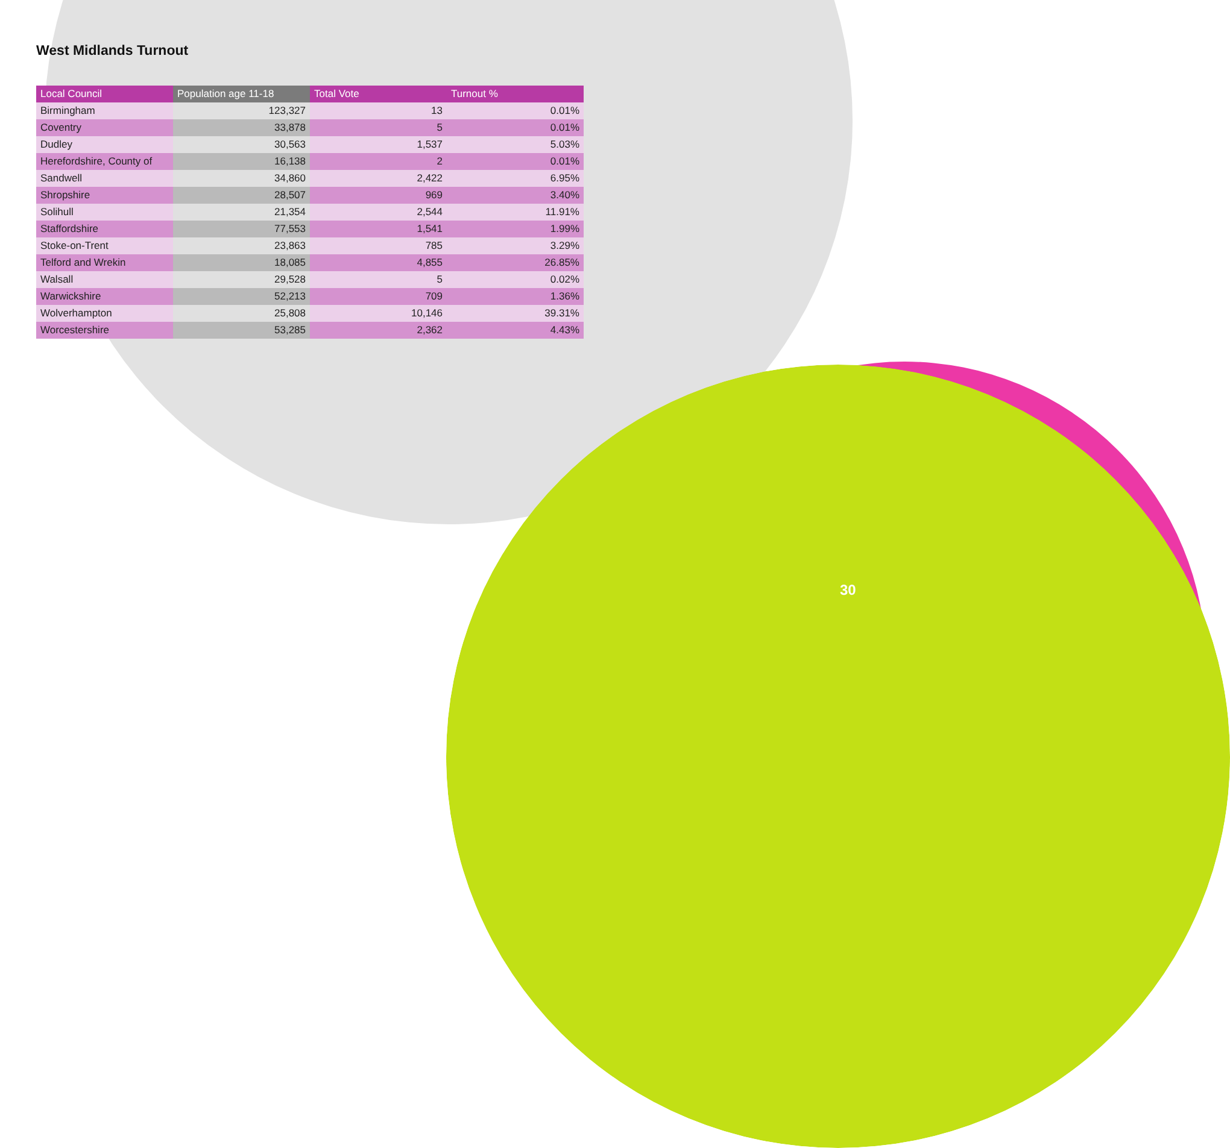West Midlands Turnout
| Local Council | Population age 11-18 | Total Vote | Turnout % |
| --- | --- | --- | --- |
| Birmingham | 123,327 | 13 | 0.01% |
| Coventry | 33,878 | 5 | 0.01% |
| Dudley | 30,563 | 1,537 | 5.03% |
| Herefordshire, County of | 16,138 | 2 | 0.01% |
| Sandwell | 34,860 | 2,422 | 6.95% |
| Shropshire | 28,507 | 969 | 3.40% |
| Solihull | 21,354 | 2,544 | 11.91% |
| Staffordshire | 77,553 | 1,541 | 1.99% |
| Stoke-on-Trent | 23,863 | 785 | 3.29% |
| Telford and Wrekin | 18,085 | 4,855 | 26.85% |
| Walsall | 29,528 | 5 | 0.02% |
| Warwickshire | 52,213 | 709 | 1.36% |
| Wolverhampton | 25,808 | 10,146 | 39.31% |
| Worcestershire | 53,285 | 2,362 | 4.43% |
30